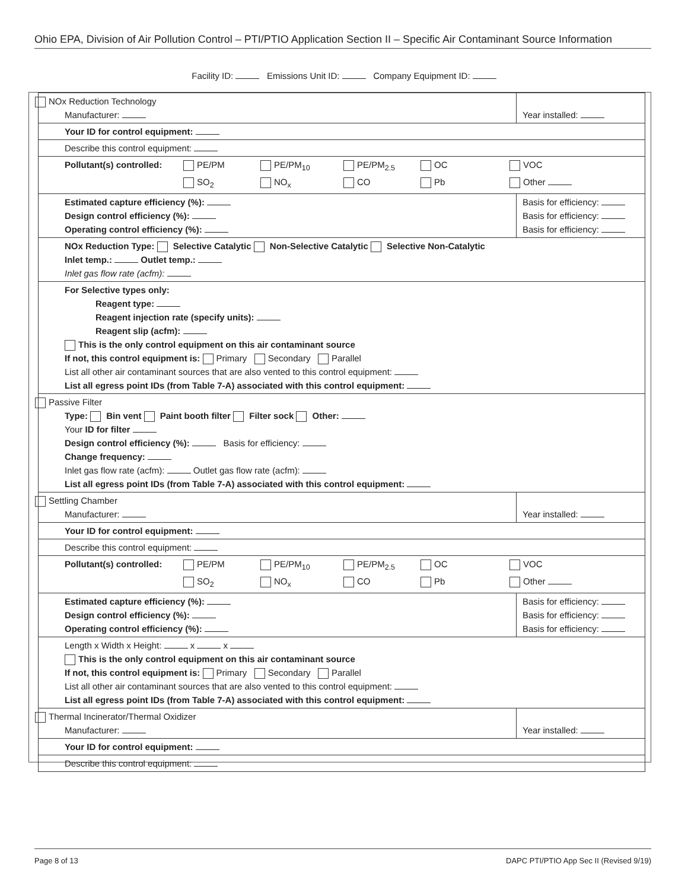Ohio EPA, Division of Air Pollution Control – PTI/PTIO Application Section II – Specific Air Contaminant Source Information
Facility ID: Emissions Unit ID: Company Equipment ID:
| NOx Reduction Technology Manufacturer: | | Year installed: |
| Your ID for control equipment: | | |
| Describe this control equipment: | | |
| Pollutant(s) controlled: PE/PM PE/PM<sub>10</sub> PE/PM<sub>2.5</sub> OC VOC SO<sub>2</sub> NO<sub>x</sub> CO Pb Other | | |
| Estimated capture efficiency (%): Design control efficiency (%): Operating control efficiency (%): | Basis for efficiency: Basis for efficiency: Basis for efficiency: | |
| NOx Reduction Type: Selective Catalytic Non-Selective Catalytic Selective Non-Catalytic Inlet temp.: Outlet temp.: Inlet gas flow rate (acfm): | | |
| For Selective types only: Reagent type: Reagent injection rate (specify units): Reagent slip (acfm): This is the only control equipment on this air contaminant source If not, this control equipment is: Primary Secondary Parallel List all other air contaminant sources that are also vented to this control equipment: List all egress point IDs (from Table 7-A) associated with this control equipment: | | |
| Passive Filter Type: Bin vent Paint booth filter Filter sock Other: Your ID for filter Design control efficiency (%): Basis for efficiency: Change frequency: Inlet gas flow rate (acfm): Outlet gas flow rate (acfm): List all egress point IDs (from Table 7-A) associated with this control equipment: | | |
| Settling Chamber Manufacturer: | | Year installed: |
| Your ID for control equipment: | | |
| Describe this control equipment: | | |
| Pollutant(s) controlled: PE/PM PE/PM<sub>10</sub> PE/PM<sub>2.5</sub> OC VOC SO<sub>2</sub> NO<sub>x</sub> CO Pb Other | | |
| Estimated capture efficiency (%): Design control efficiency (%): Operating control efficiency (%): | Basis for efficiency: Basis for efficiency: Basis for efficiency: | |
| Length x Width x Height: x x This is the only control equipment on this air contaminant source If not, this control equipment is: Primary Secondary Parallel List all other air contaminant sources that are also vented to this control equipment: List all egress point IDs (from Table 7-A) associated with this control equipment: | | |
| Thermal Incinerator/Thermal Oxidizer Manufacturer: | | Year installed: |
| Your ID for control equipment: | | |
| Describe this control equipment: | | |
Page 8 of 13 DAPC PTI/PTIO App Sec II (Revised 9/19)